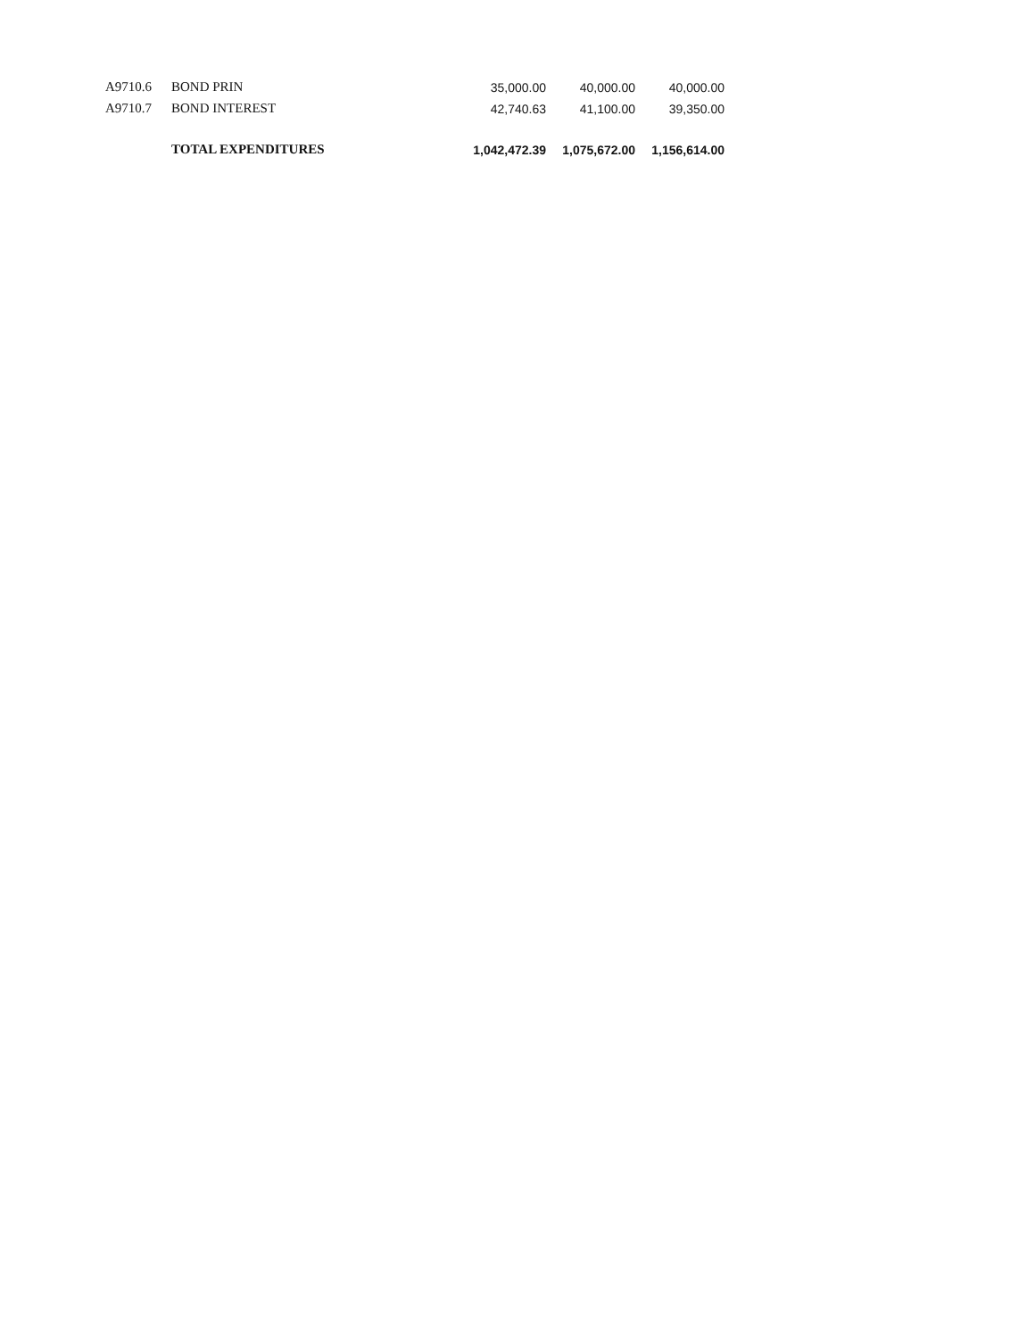| A9710.6 | BOND PRIN | 35,000.00 | 40,000.00 | 40,000.00 |
| A9710.7 | BOND INTEREST | 42,740.63 | 41,100.00 | 39,350.00 |
| | TOTAL EXPENDITURES | 1,042,472.39 | 1,075,672.00 | 1,156,614.00 |